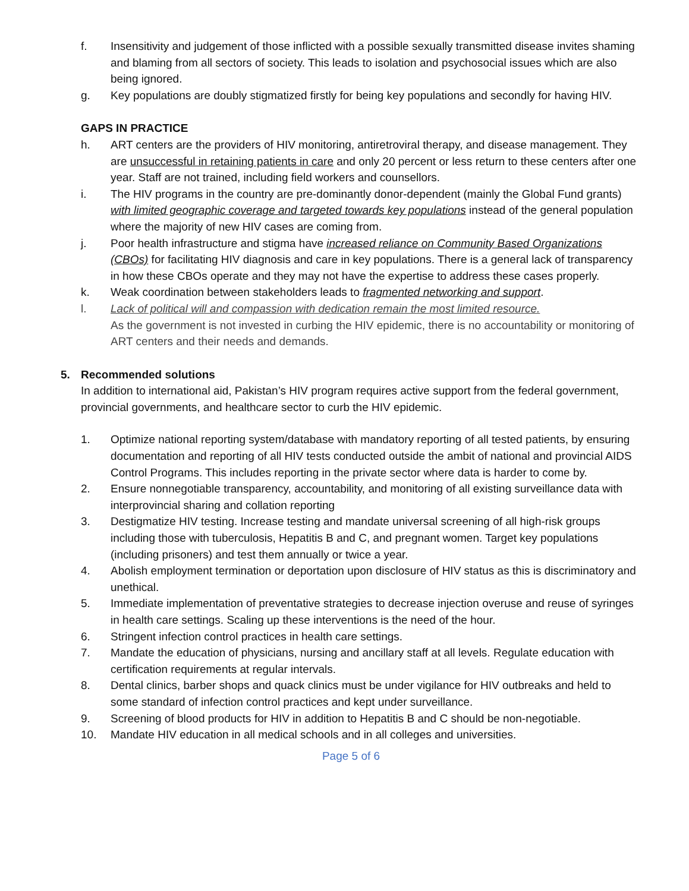f. Insensitivity and judgement of those inflicted with a possible sexually transmitted disease invites shaming and blaming from all sectors of society. This leads to isolation and psychosocial issues which are also being ignored.
g. Key populations are doubly stigmatized firstly for being key populations and secondly for having HIV.
GAPS IN PRACTICE
h. ART centers are the providers of HIV monitoring, antiretroviral therapy, and disease management. They are unsuccessful in retaining patients in care and only 20 percent or less return to these centers after one year. Staff are not trained, including field workers and counsellors.
i. The HIV programs in the country are pre-dominantly donor-dependent (mainly the Global Fund grants) with limited geographic coverage and targeted towards key populations instead of the general population where the majority of new HIV cases are coming from.
j. Poor health infrastructure and stigma have increased reliance on Community Based Organizations (CBOs) for facilitating HIV diagnosis and care in key populations. There is a general lack of transparency in how these CBOs operate and they may not have the expertise to address these cases properly.
k. Weak coordination between stakeholders leads to fragmented networking and support.
l. Lack of political will and compassion with dedication remain the most limited resource.
As the government is not invested in curbing the HIV epidemic, there is no accountability or monitoring of ART centers and their needs and demands.
5. Recommended solutions
In addition to international aid, Pakistan’s HIV program requires active support from the federal government, provincial governments, and healthcare sector to curb the HIV epidemic.
1. Optimize national reporting system/database with mandatory reporting of all tested patients, by ensuring documentation and reporting of all HIV tests conducted outside the ambit of national and provincial AIDS Control Programs. This includes reporting in the private sector where data is harder to come by.
2. Ensure nonnegotiable transparency, accountability, and monitoring of all existing surveillance data with interprovincial sharing and collation reporting
3. Destigmatize HIV testing. Increase testing and mandate universal screening of all high-risk groups including those with tuberculosis, Hepatitis B and C, and pregnant women. Target key populations (including prisoners) and test them annually or twice a year.
4. Abolish employment termination or deportation upon disclosure of HIV status as this is discriminatory and unethical.
5. Immediate implementation of preventative strategies to decrease injection overuse and reuse of syringes in health care settings. Scaling up these interventions is the need of the hour.
6. Stringent infection control practices in health care settings.
7. Mandate the education of physicians, nursing and ancillary staff at all levels. Regulate education with certification requirements at regular intervals.
8. Dental clinics, barber shops and quack clinics must be under vigilance for HIV outbreaks and held to some standard of infection control practices and kept under surveillance.
9. Screening of blood products for HIV in addition to Hepatitis B and C should be non-negotiable.
10. Mandate HIV education in all medical schools and in all colleges and universities.
Page 5 of 6